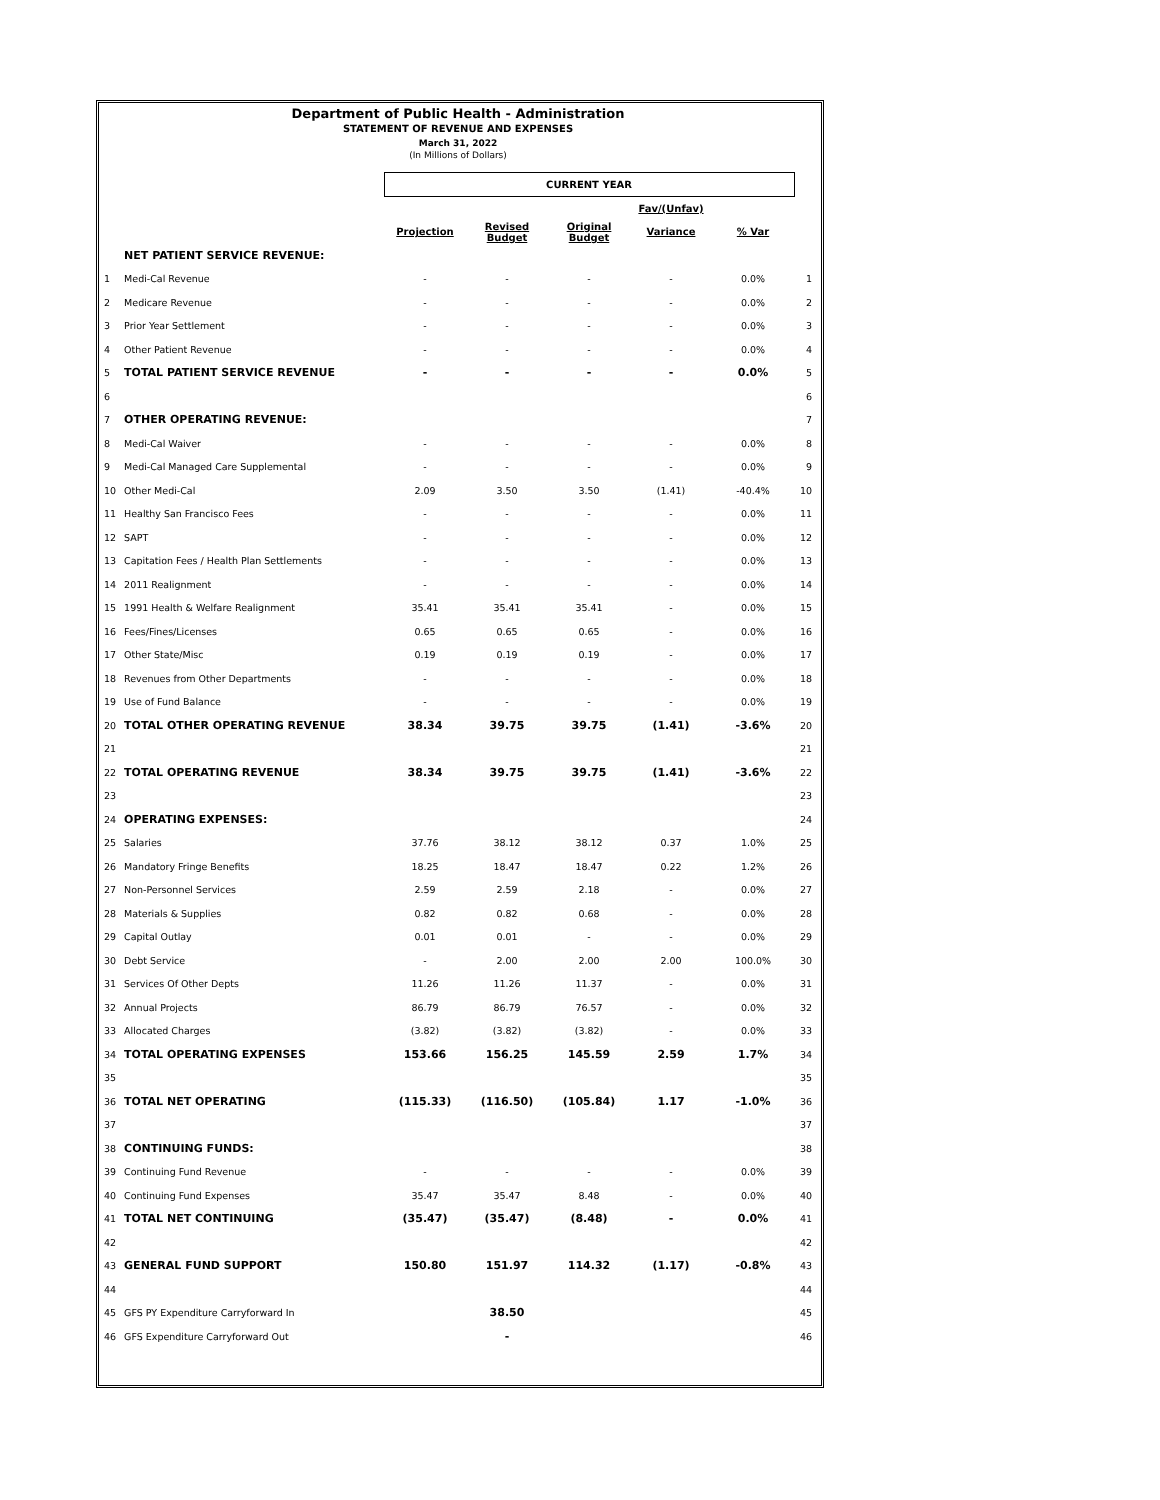Department of Public Health - Administration
STATEMENT OF REVENUE AND EXPENSES
March 31, 2022
(In Millions of Dollars)
| | | CURRENT YEAR | | | | | |
| | | | | | Fav/(Unfav) | | |
| | | Projection | Revised Budget | Original Budget | Variance | % Var | |
| | NET PATIENT SERVICE REVENUE: | | | | | | |
| 1 | Medi-Cal Revenue | - | - | - | - | 0.0% | 1 |
| 2 | Medicare Revenue | - | - | - | - | 0.0% | 2 |
| 3 | Prior Year Settlement | - | - | - | - | 0.0% | 3 |
| 4 | Other Patient Revenue | - | - | - | - | 0.0% | 4 |
| 5 | TOTAL PATIENT SERVICE REVENUE | - | - | - | - | 0.0% | 5 |
| 6 | | | | | | | 6 |
| 7 | OTHER OPERATING REVENUE: | | | | | | 7 |
| 8 | Medi-Cal Waiver | - | - | - | - | 0.0% | 8 |
| 9 | Medi-Cal Managed Care Supplemental | - | - | - | - | 0.0% | 9 |
| 10 | Other Medi-Cal | 2.09 | 3.50 | 3.50 | (1.41) | -40.4% | 10 |
| 11 | Healthy San Francisco Fees | - | - | - | - | 0.0% | 11 |
| 12 | SAPT | - | - | - | - | 0.0% | 12 |
| 13 | Capitation Fees / Health Plan Settlements | - | - | - | - | 0.0% | 13 |
| 14 | 2011 Realignment | - | - | - | - | 0.0% | 14 |
| 15 | 1991 Health & Welfare Realignment | 35.41 | 35.41 | 35.41 | - | 0.0% | 15 |
| 16 | Fees/Fines/Licenses | 0.65 | 0.65 | 0.65 | - | 0.0% | 16 |
| 17 | Other State/Misc | 0.19 | 0.19 | 0.19 | - | 0.0% | 17 |
| 18 | Revenues from Other Departments | - | - | - | - | 0.0% | 18 |
| 19 | Use of Fund Balance | - | - | - | - | 0.0% | 19 |
| 20 | TOTAL OTHER OPERATING REVENUE | 38.34 | 39.75 | 39.75 | (1.41) | -3.6% | 20 |
| 21 | | | | | | | 21 |
| 22 | TOTAL OPERATING REVENUE | 38.34 | 39.75 | 39.75 | (1.41) | -3.6% | 22 |
| 23 | | | | | | | 23 |
| 24 | OPERATING EXPENSES: | | | | | | 24 |
| 25 | Salaries | 37.76 | 38.12 | 38.12 | 0.37 | 1.0% | 25 |
| 26 | Mandatory Fringe Benefits | 18.25 | 18.47 | 18.47 | 0.22 | 1.2% | 26 |
| 27 | Non-Personnel Services | 2.59 | 2.59 | 2.18 | - | 0.0% | 27 |
| 28 | Materials & Supplies | 0.82 | 0.82 | 0.68 | - | 0.0% | 28 |
| 29 | Capital Outlay | 0.01 | 0.01 | - | - | 0.0% | 29 |
| 30 | Debt Service | - | 2.00 | 2.00 | 2.00 | 100.0% | 30 |
| 31 | Services Of Other Depts | 11.26 | 11.26 | 11.37 | - | 0.0% | 31 |
| 32 | Annual Projects | 86.79 | 86.79 | 76.57 | - | 0.0% | 32 |
| 33 | Allocated Charges | (3.82) | (3.82) | (3.82) | - | 0.0% | 33 |
| 34 | TOTAL OPERATING EXPENSES | 153.66 | 156.25 | 145.59 | 2.59 | 1.7% | 34 |
| 35 | | | | | | | 35 |
| 36 | TOTAL NET OPERATING | (115.33) | (116.50) | (105.84) | 1.17 | -1.0% | 36 |
| 37 | | | | | | | 37 |
| 38 | CONTINUING FUNDS: | | | | | | 38 |
| 39 | Continuing Fund Revenue | - | - | - | - | 0.0% | 39 |
| 40 | Continuing Fund Expenses | 35.47 | 35.47 | 8.48 | - | 0.0% | 40 |
| 41 | TOTAL NET CONTINUING | (35.47) | (35.47) | (8.48) | - | 0.0% | 41 |
| 42 | | | | | | | 42 |
| 43 | GENERAL FUND SUPPORT | 150.80 | 151.97 | 114.32 | (1.17) | -0.8% | 43 |
| 44 | | | | | | | 44 |
| 45 | GFS PY Expenditure Carryforward In | | 38.50 | | | | 45 |
| 46 | GFS Expenditure Carryforward Out | | - | | | | 46 |